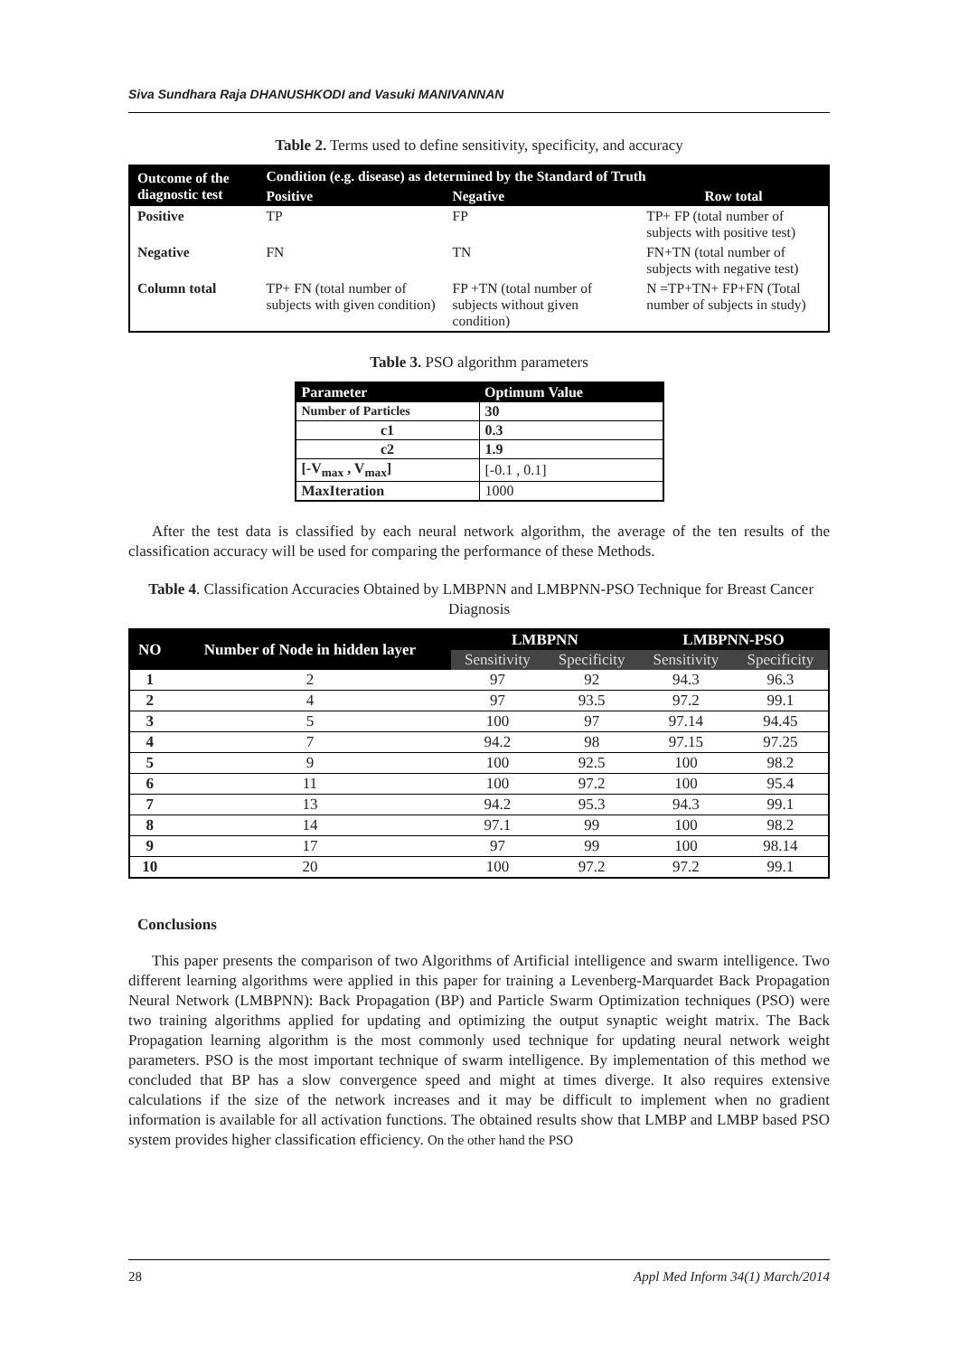Siva Sundhara Raja DHANUSHKODI and Vasuki MANIVANNAN
Table 2. Terms used to define sensitivity, specificity, and accuracy
| Outcome of the diagnostic test | Condition (e.g. disease) as determined by the Standard of Truth | | |
| --- | --- | --- | --- |
| | Positive | Negative | Row total |
| Positive | TP | FP | TP+ FP (total number of subjects with positive test) |
| Negative | FN | TN | FN+TN (total number of subjects with negative test) |
| Column total | TP+ FN (total number of subjects with given condition) | FP +TN (total number of subjects without given condition) | N =TP+TN+ FP+FN (Total number of subjects in study) |
Table 3. PSO algorithm parameters
| Parameter | Optimum Value |
| --- | --- |
| Number of Particles | 30 |
| c1 | 0.3 |
| c2 | 1.9 |
| [-V<sub>max</sub> , V<sub>max</sub>] | [-0.1 , 0.1] |
| MaxIteration | 1000 |
After the test data is classified by each neural network algorithm, the average of the ten results of the classification accuracy will be used for comparing the performance of these Methods.
Table 4. Classification Accuracies Obtained by LMBPNN and LMBPNN-PSO Technique for Breast Cancer Diagnosis
| NO | Number of Node in hidden layer | LMBPNN | | LMBPNN-PSO | |
| --- | --- | --- | --- | --- | --- |
| | | Sensitivity | Specificity | Sensitivity | Specificity |
| 1 | 2 | 97 | 92 | 94.3 | 96.3 |
| 2 | 4 | 97 | 93.5 | 97.2 | 99.1 |
| 3 | 5 | 100 | 97 | 97.14 | 94.45 |
| 4 | 7 | 94.2 | 98 | 97.15 | 97.25 |
| 5 | 9 | 100 | 92.5 | 100 | 98.2 |
| 6 | 11 | 100 | 97.2 | 100 | 95.4 |
| 7 | 13 | 94.2 | 95.3 | 94.3 | 99.1 |
| 8 | 14 | 97.1 | 99 | 100 | 98.2 |
| 9 | 17 | 97 | 99 | 100 | 98.14 |
| 10 | 20 | 100 | 97.2 | 97.2 | 99.1 |
Conclusions
This paper presents the comparison of two Algorithms of Artificial intelligence and swarm intelligence. Two different learning algorithms were applied in this paper for training a Levenberg-Marquardet Back Propagation Neural Network (LMBPNN): Back Propagation (BP) and Particle Swarm Optimization techniques (PSO) were two training algorithms applied for updating and optimizing the output synaptic weight matrix. The Back Propagation learning algorithm is the most commonly used technique for updating neural network weight parameters. PSO is the most important technique of swarm intelligence. By implementation of this method we concluded that BP has a slow convergence speed and might at times diverge. It also requires extensive calculations if the size of the network increases and it may be difficult to implement when no gradient information is available for all activation functions. The obtained results show that LMBP and LMBP based PSO system provides higher classification efficiency. On the other hand the PSO
28 Appl Med Inform 34(1) March/2014